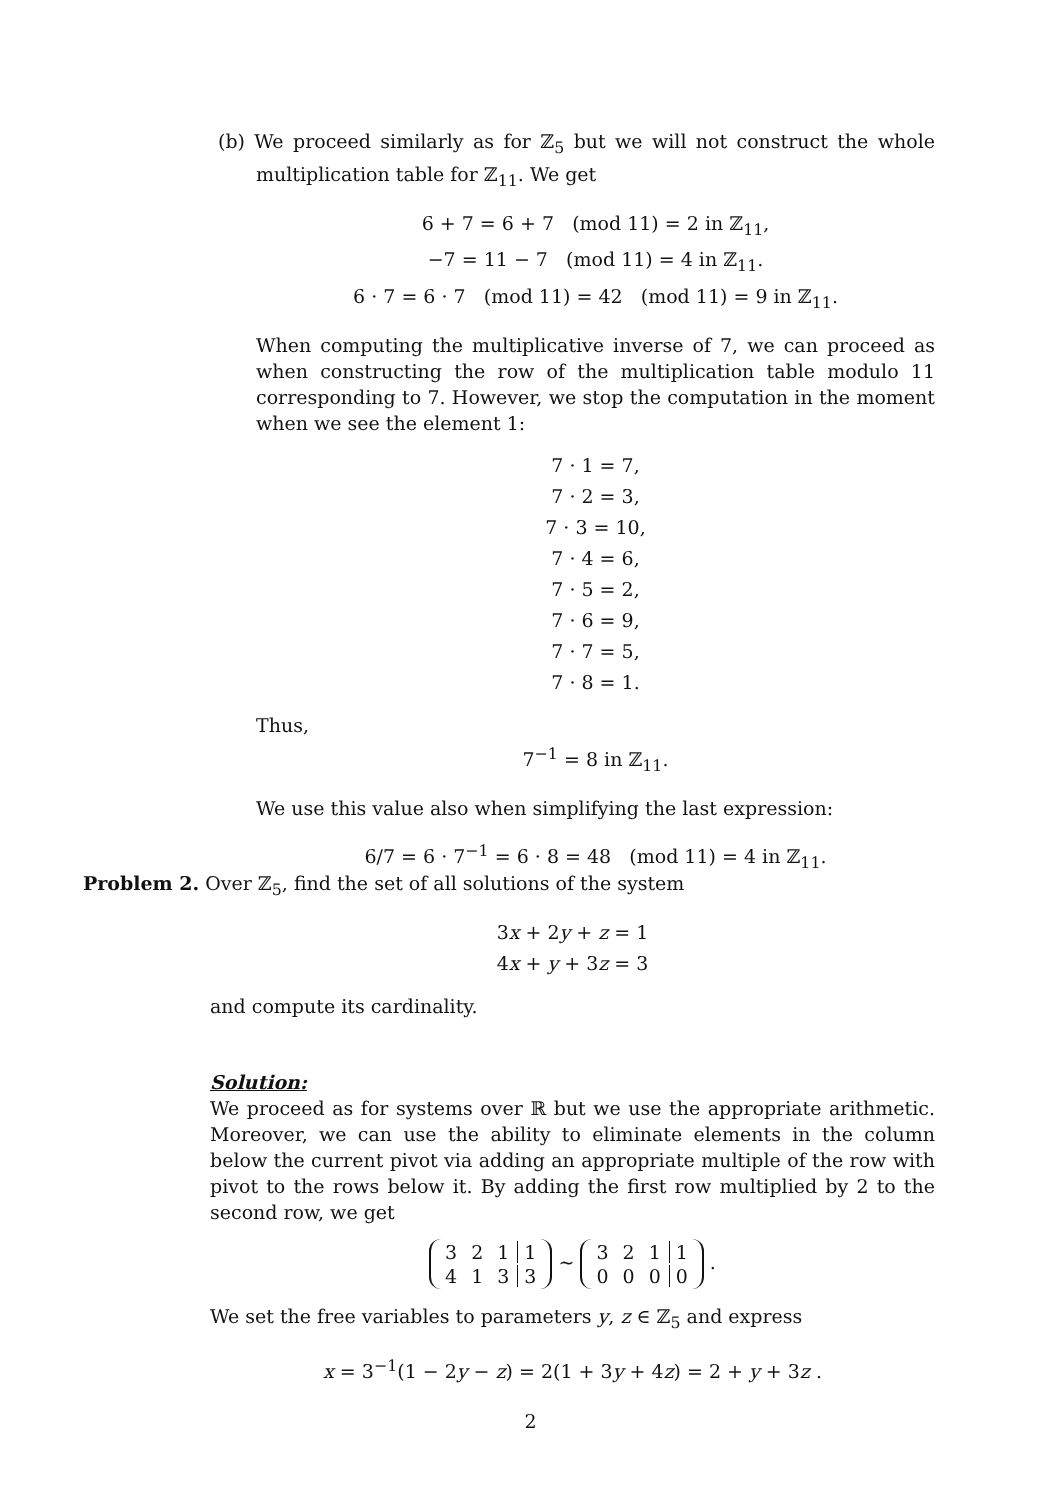(b) We proceed similarly as for ℤ<sub>5</sub> but we will not construct the whole multiplication table for ℤ<sub>11</sub>. We get
6 + 7 = 6 + 7 (mod 11) = 2 in ℤ<sub>11</sub>,
−7 = 11 − 7 (mod 11) = 4 in ℤ<sub>11</sub>.
6 · 7 = 6 · 7 (mod 11) = 42 (mod 11) = 9 in ℤ<sub>11</sub>.
When computing the multiplicative inverse of 7, we can proceed as when constructing the row of the multiplication table modulo 11 corresponding to 7. However, we stop the computation in the moment when we see the element 1:
7 · 1 = 7,
7 · 2 = 3,
7 · 3 = 10,
7 · 4 = 6,
7 · 5 = 2,
7 · 6 = 9,
7 · 7 = 5,
7 · 8 = 1.
Thus,
7<sup>−1</sup> = 8 in ℤ<sub>11</sub>.
We use this value also when simplifying the last expression:
6/7 = 6 · 7<sup>−1</sup> = 6 · 8 = 48 (mod 11) = 4 in ℤ<sub>11</sub>.
Problem 2. Over ℤ<sub>5</sub>, find the set of all solutions of the system
3x + 2y + z = 1
4x + y + 3z = 3
and compute its cardinality.
Solution:
We proceed as for systems over ℝ but we use the appropriate arithmetic. Moreover, we can use the ability to eliminate elements in the column below the current pivot via adding an appropriate multiple of the row with pivot to the rows below it. By adding the first row multiplied by 2 to the second row, we get
| 3 | 2 | 1 | 1 |
| 4 | 1 | 3 | 3 |
∼
| 3 | 2 | 1 | 1 |
| 0 | 0 | 0 | 0 |
.
We set the free variables to parameters y, z ∈ ℤ<sub>5</sub> and express
x = 3<sup>−1</sup>(1 − 2y − z) = 2(1 + 3y + 4z) = 2 + y + 3z .
2